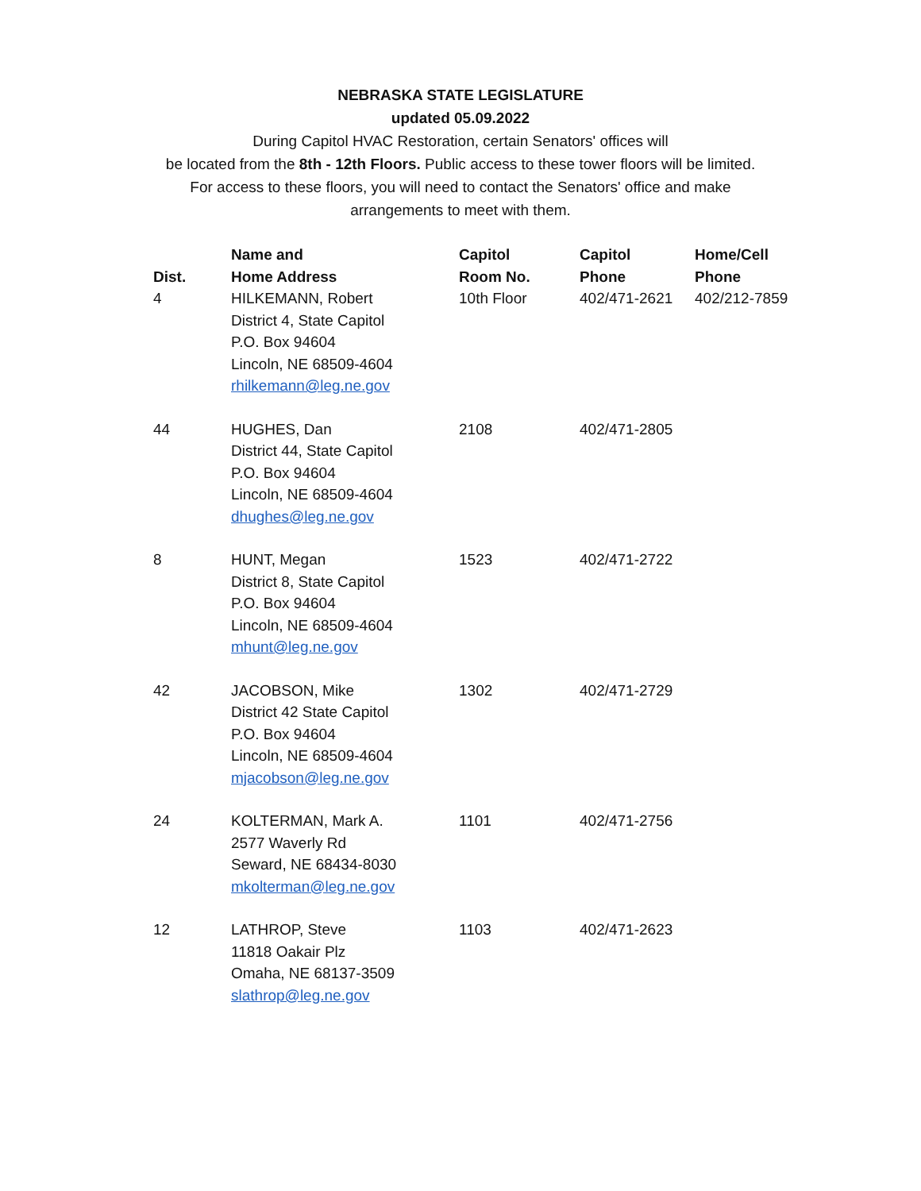NEBRASKA STATE LEGISLATURE
updated 05.09.2022
During Capitol HVAC Restoration, certain Senators' offices will
be located from the 8th - 12th Floors. Public access to these tower floors will be limited.
For access to these floors, you will need to contact the Senators' office and make
arrangements to meet with them.
| Dist. | Name and Home Address | Capitol Room No. | Capitol Phone | Home/Cell Phone |
| --- | --- | --- | --- | --- |
| 4 | HILKEMANN, Robert District 4, State Capitol P.O. Box 94604 Lincoln, NE 68509-4604 rhilkemann@leg.ne.gov | 10th Floor | 402/471-2621 | 402/212-7859 |
| 44 | HUGHES, Dan District 44, State Capitol P.O. Box 94604 Lincoln, NE 68509-4604 dhughes@leg.ne.gov | 2108 | 402/471-2805 | |
| 8 | HUNT, Megan District 8, State Capitol P.O. Box 94604 Lincoln, NE 68509-4604 mhunt@leg.ne.gov | 1523 | 402/471-2722 | |
| 42 | JACOBSON, Mike District 42 State Capitol P.O. Box 94604 Lincoln, NE 68509-4604 mjacobson@leg.ne.gov | 1302 | 402/471-2729 | |
| 24 | KOLTERMAN, Mark A. 2577 Waverly Rd Seward, NE 68434-8030 mkolterman@leg.ne.gov | 1101 | 402/471-2756 | |
| 12 | LATHROP, Steve 11818 Oakair Plz Omaha, NE 68137-3509 slathrop@leg.ne.gov | 1103 | 402/471-2623 | |